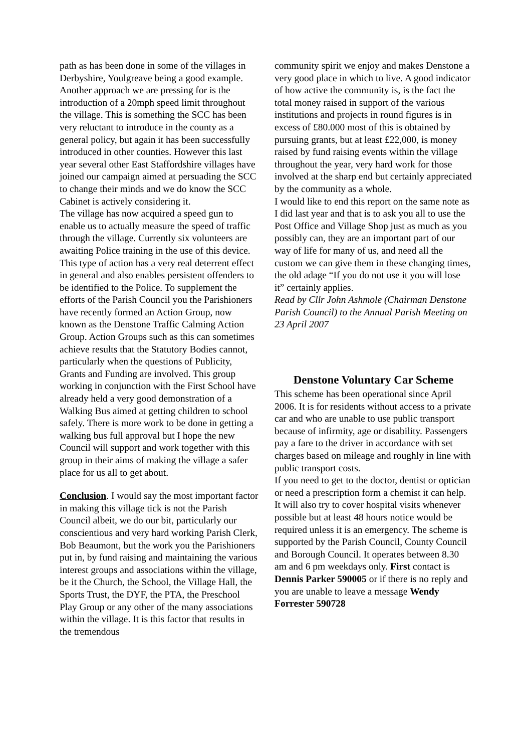path as has been done in some of the villages in Derbyshire, Youlgreave being a good example. Another approach we are pressing for is the introduction of a 20mph speed limit throughout the village. This is something the SCC has been very reluctant to introduce in the county as a general policy, but again it has been successfully introduced in other counties. However this last year several other East Staffordshire villages have joined our campaign aimed at persuading the SCC to change their minds and we do know the SCC Cabinet is actively considering it.
The village has now acquired a speed gun to enable us to actually measure the speed of traffic through the village. Currently six volunteers are awaiting Police training in the use of this device. This type of action has a very real deterrent effect in general and also enables persistent offenders to be identified to the Police. To supplement the efforts of the Parish Council you the Parishioners have recently formed an Action Group, now known as the Denstone Traffic Calming Action Group. Action Groups such as this can sometimes achieve results that the Statutory Bodies cannot, particularly when the questions of Publicity, Grants and Funding are involved. This group working in conjunction with the First School have already held a very good demonstration of a Walking Bus aimed at getting children to school safely. There is more work to be done in getting a walking bus full approval but I hope the new Council will support and work together with this group in their aims of making the village a safer place for us all to get about.
Conclusion. I would say the most important factor in making this village tick is not the Parish Council albeit, we do our bit, particularly our conscientious and very hard working Parish Clerk, Bob Beaumont, but the work you the Parishioners put in, by fund raising and maintaining the various interest groups and associations within the village, be it the Church, the School, the Village Hall, the Sports Trust, the DYF, the PTA, the Preschool Play Group or any other of the many associations within the village. It is this factor that results in the tremendous
community spirit we enjoy and makes Denstone a very good place in which to live. A good indicator of how active the community is, is the fact the total money raised in support of the various institutions and projects in round figures is in excess of £80.000 most of this is obtained by pursuing grants, but at least £22,000, is money raised by fund raising events within the village throughout the year, very hard work for those involved at the sharp end but certainly appreciated by the community as a whole.
I would like to end this report on the same note as I did last year and that is to ask you all to use the Post Office and Village Shop just as much as you possibly can, they are an important part of our way of life for many of us, and need all the custom we can give them in these changing times, the old adage “If you do not use it you will lose it” certainly applies.
Read by Cllr John Ashmole (Chairman Denstone Parish Council) to the Annual Parish Meeting on 23 April 2007
Denstone Voluntary Car Scheme
This scheme has been operational since April 2006. It is for residents without access to a private car and who are unable to use public transport because of infirmity, age or disability. Passengers pay a fare to the driver in accordance with set charges based on mileage and roughly in line with public transport costs.
If you need to get to the doctor, dentist or optician or need a prescription form a chemist it can help. It will also try to cover hospital visits whenever possible but at least 48 hours notice would be required unless it is an emergency. The scheme is supported by the Parish Council, County Council and Borough Council. It operates between 8.30 am and 6 pm weekdays only. First contact is Dennis Parker 590005 or if there is no reply and you are unable to leave a message Wendy Forrester 590728